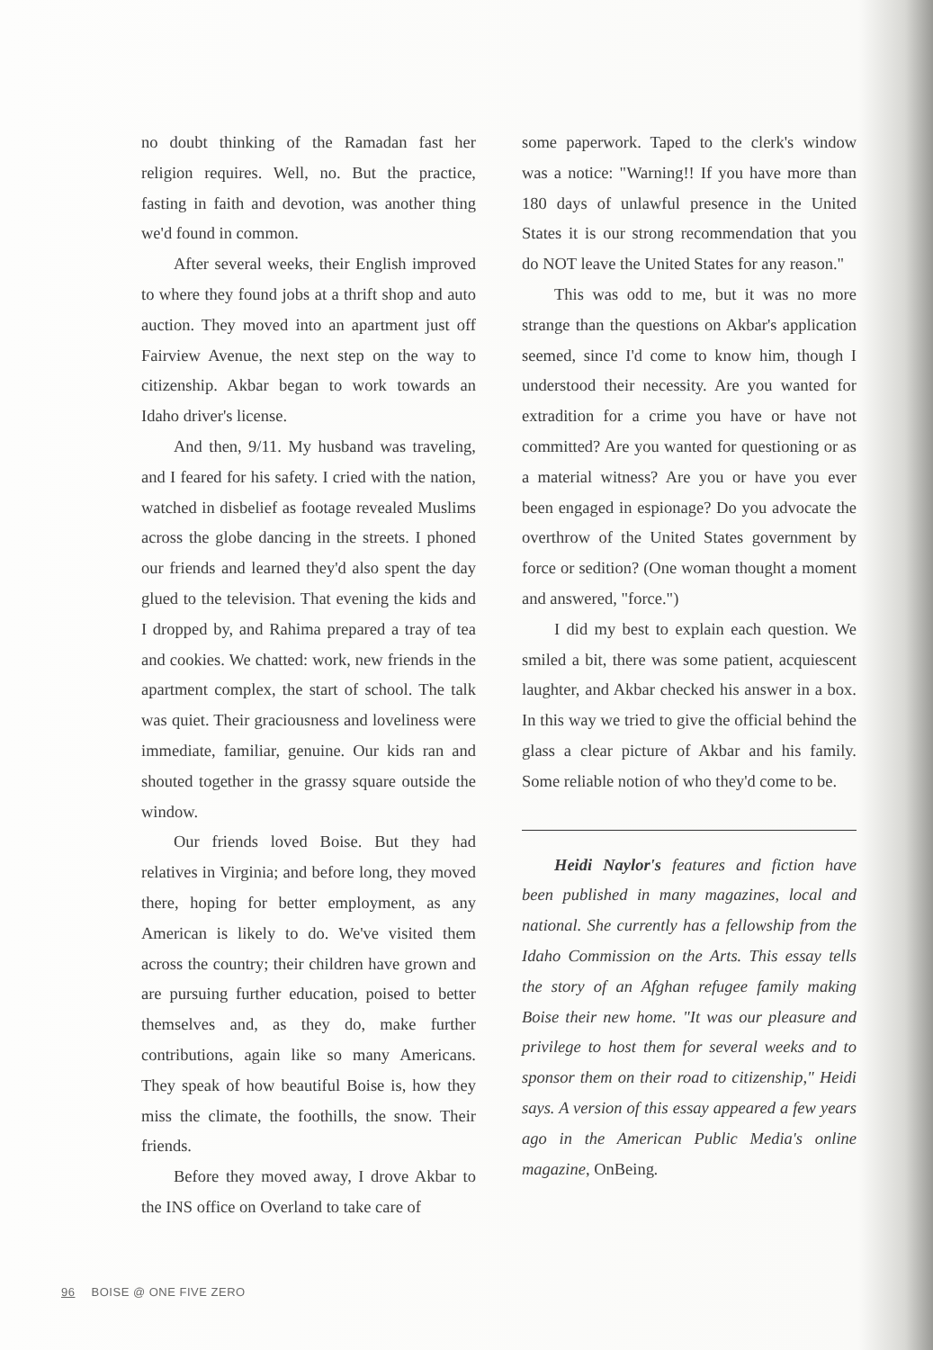no doubt thinking of the Ramadan fast her religion requires. Well, no. But the practice, fasting in faith and devotion, was another thing we'd found in common.
After several weeks, their English improved to where they found jobs at a thrift shop and auto auction. They moved into an apartment just off Fairview Avenue, the next step on the way to citizenship. Akbar began to work towards an Idaho driver's license.
And then, 9/11. My husband was traveling, and I feared for his safety. I cried with the nation, watched in disbelief as footage revealed Muslims across the globe dancing in the streets. I phoned our friends and learned they'd also spent the day glued to the television. That evening the kids and I dropped by, and Rahima prepared a tray of tea and cookies. We chatted: work, new friends in the apartment complex, the start of school. The talk was quiet. Their graciousness and loveliness were immediate, familiar, genuine. Our kids ran and shouted together in the grassy square outside the window.
Our friends loved Boise. But they had relatives in Virginia; and before long, they moved there, hoping for better employment, as any American is likely to do. We've visited them across the country; their children have grown and are pursuing further education, poised to better themselves and, as they do, make further contributions, again like so many Americans. They speak of how beautiful Boise is, how they miss the climate, the foothills, the snow. Their friends.
Before they moved away, I drove Akbar to the INS office on Overland to take care of
some paperwork. Taped to the clerk's window was a notice: "Warning!! If you have more than 180 days of unlawful presence in the United States it is our strong recommendation that you do NOT leave the United States for any reason."
This was odd to me, but it was no more strange than the questions on Akbar's application seemed, since I'd come to know him, though I understood their necessity. Are you wanted for extradition for a crime you have or have not committed? Are you wanted for questioning or as a material witness? Are you or have you ever been engaged in espionage? Do you advocate the overthrow of the United States government by force or sedition? (One woman thought a moment and answered, "force.")
I did my best to explain each question. We smiled a bit, there was some patient, acquiescent laughter, and Akbar checked his answer in a box. In this way we tried to give the official behind the glass a clear picture of Akbar and his family. Some reliable notion of who they'd come to be.
Heidi Naylor's features and fiction have been published in many magazines, local and national. She currently has a fellowship from the Idaho Commission on the Arts. This essay tells the story of an Afghan refugee family making Boise their new home. "It was our pleasure and privilege to host them for several weeks and to sponsor them on their road to citizenship," Heidi says. A version of this essay appeared a few years ago in the American Public Media's online magazine, OnBeing.
96 BOISE @ ONE FIVE ZERO